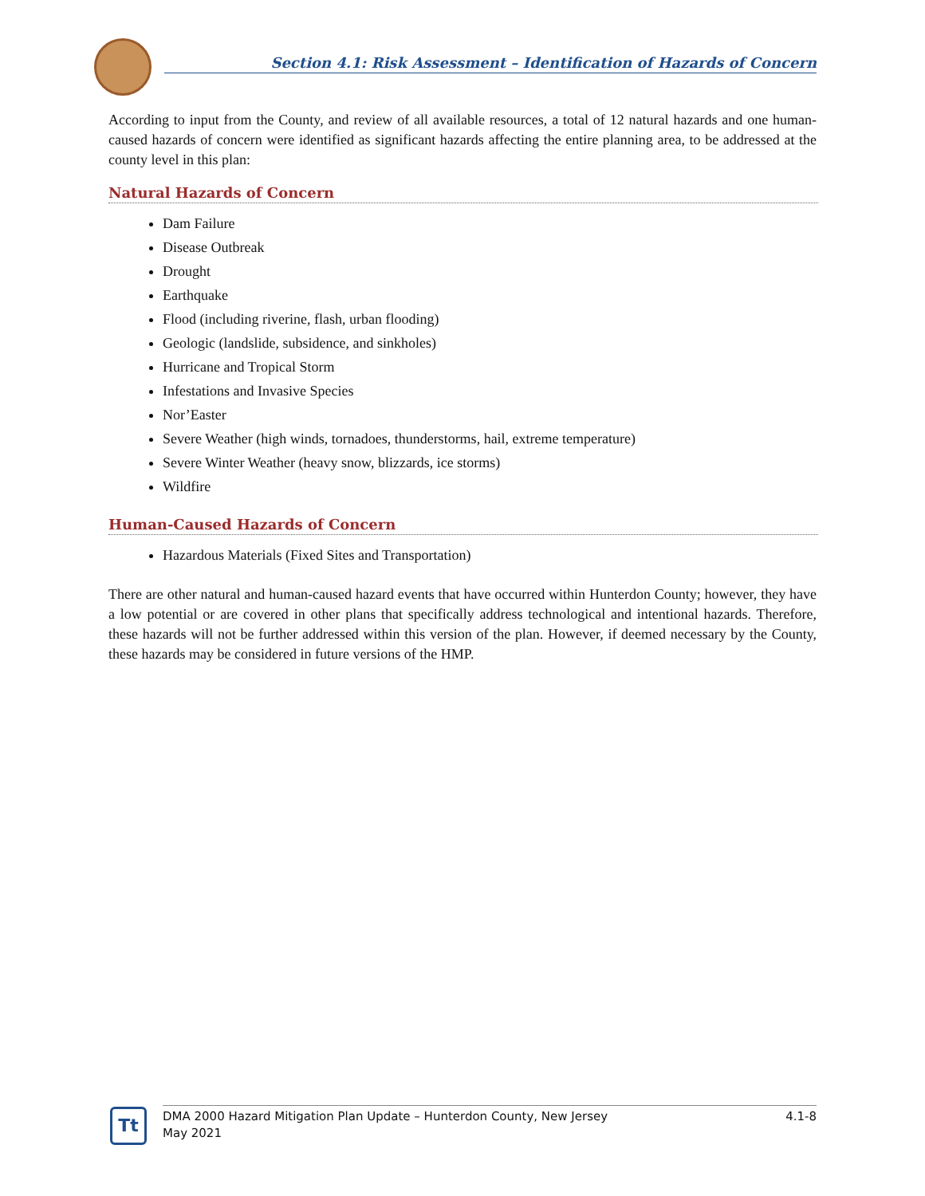Section 4.1: Risk Assessment – Identification of Hazards of Concern
According to input from the County, and review of all available resources, a total of 12 natural hazards and one human-caused hazards of concern were identified as significant hazards affecting the entire planning area, to be addressed at the county level in this plan:
Natural Hazards of Concern
Dam Failure
Disease Outbreak
Drought
Earthquake
Flood (including riverine, flash, urban flooding)
Geologic (landslide, subsidence, and sinkholes)
Hurricane and Tropical Storm
Infestations and Invasive Species
Nor’Easter
Severe Weather (high winds, tornadoes, thunderstorms, hail, extreme temperature)
Severe Winter Weather (heavy snow, blizzards, ice storms)
Wildfire
Human-Caused Hazards of Concern
Hazardous Materials (Fixed Sites and Transportation)
There are other natural and human-caused hazard events that have occurred within Hunterdon County; however, they have a low potential or are covered in other plans that specifically address technological and intentional hazards. Therefore, these hazards will not be further addressed within this version of the plan. However, if deemed necessary by the County, these hazards may be considered in future versions of the HMP.
Tt
DMA 2000 Hazard Mitigation Plan Update – Hunterdon County, New Jersey
May 2021 4.1-8